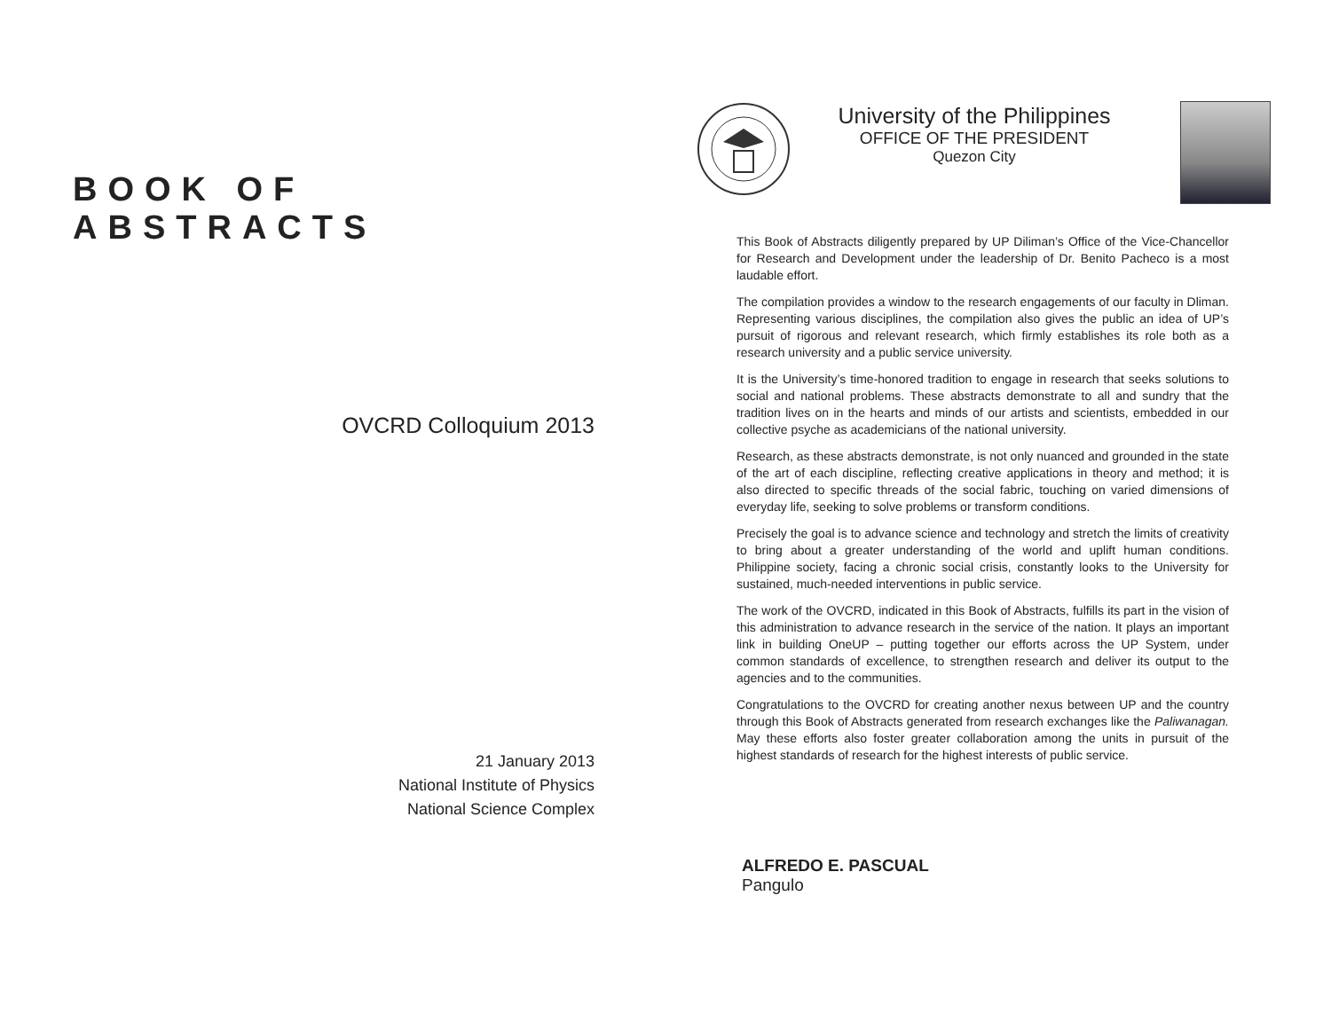BOOK OF ABSTRACTS
OVCRD Colloquium 2013
21 January 2013
National Institute of Physics
National Science Complex
University of the Philippines
OFFICE OF THE PRESIDENT
Quezon City
This Book of Abstracts diligently prepared by UP Diliman’s Office of the Vice-Chancellor for Research and Development under the leadership of Dr. Benito Pacheco is a most laudable effort.
The compilation provides a window to the research engagements of our faculty in Dliman. Representing various disciplines, the compilation also gives the public an idea of UP’s pursuit of rigorous and relevant research, which firmly establishes its role both as a research university and a public service university.
It is the University’s time-honored tradition to engage in research that seeks solutions to social and national problems. These abstracts demonstrate to all and sundry that the tradition lives on in the hearts and minds of our artists and scientists, embedded in our collective psyche as academicians of the national university.
Research, as these abstracts demonstrate, is not only nuanced and grounded in the state of the art of each discipline, reflecting creative applications in theory and method; it is also directed to specific threads of the social fabric, touching on varied dimensions of everyday life, seeking to solve problems or transform conditions.
Precisely the goal is to advance science and technology and stretch the limits of creativity to bring about a greater understanding of the world and uplift human conditions. Philippine society, facing a chronic social crisis, constantly looks to the University for sustained, much-needed interventions in public service.
The work of the OVCRD, indicated in this Book of Abstracts, fulfills its part in the vision of this administration to advance research in the service of the nation. It plays an important link in building OneUP – putting together our efforts across the UP System, under common standards of excellence, to strengthen research and deliver its output to the agencies and to the communities.
Congratulations to the OVCRD for creating another nexus between UP and the country through this Book of Abstracts generated from research exchanges like the Paliwanagan. May these efforts also foster greater collaboration among the units in pursuit of the highest standards of research for the highest interests of public service.
ALFREDO E. PASCUAL
Pangulo